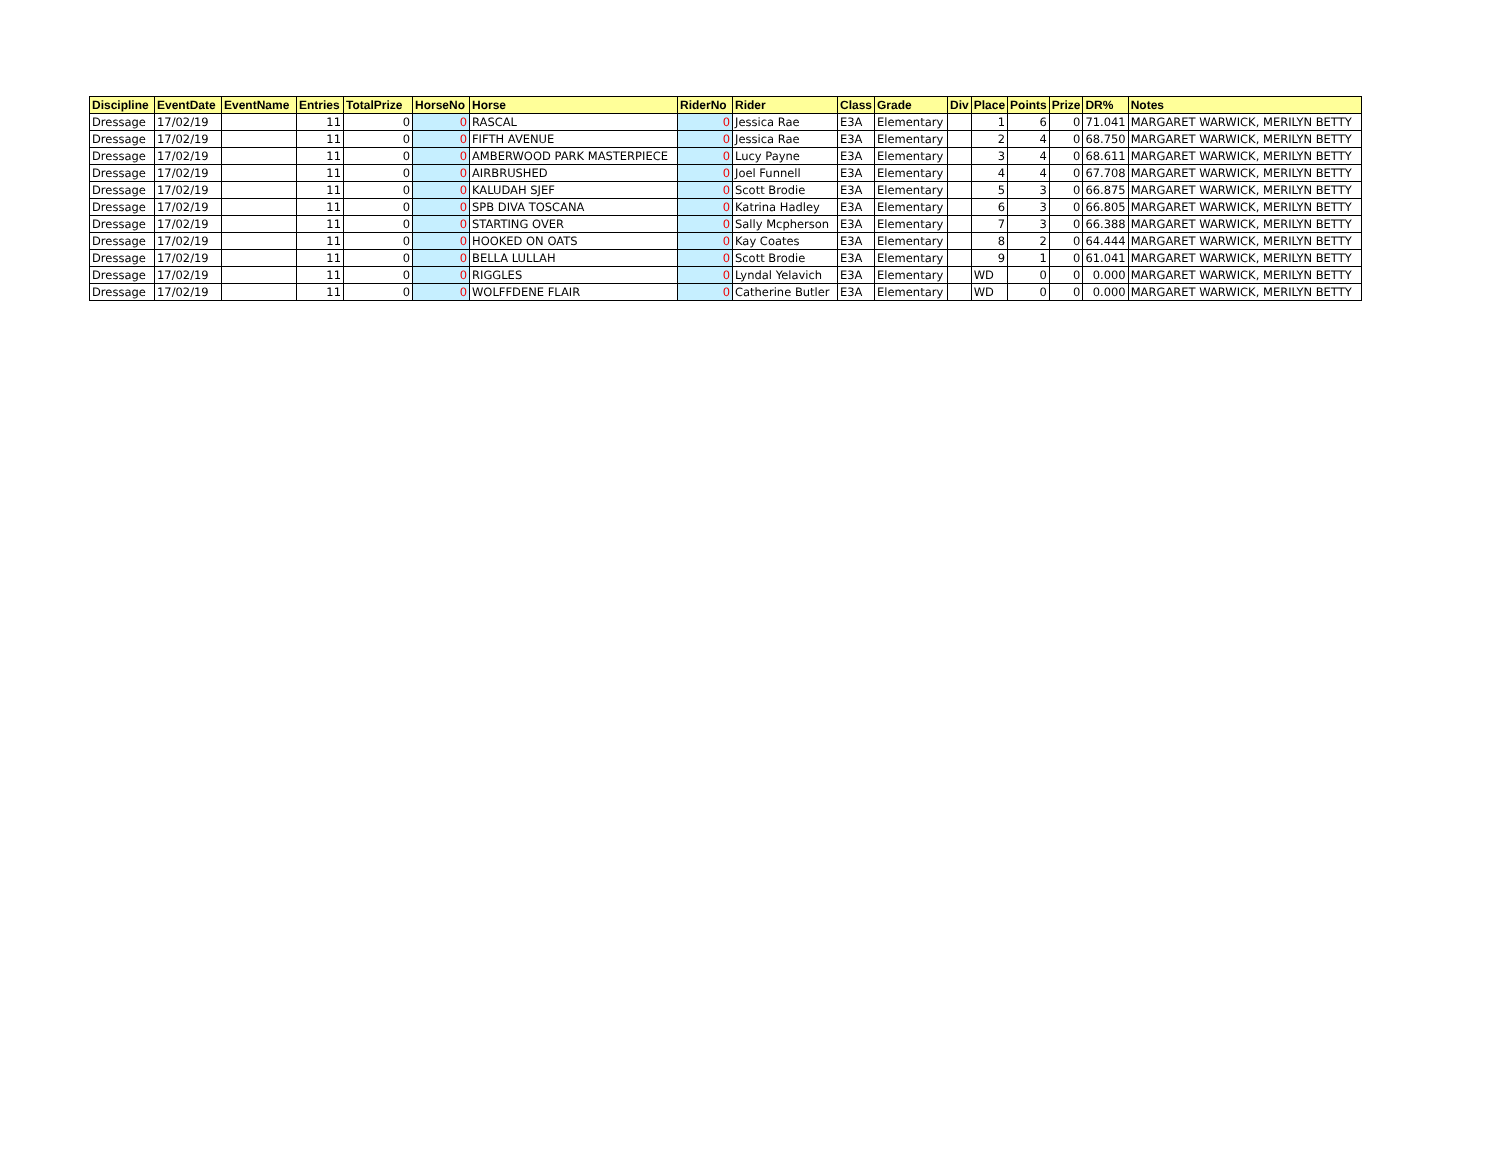| Discipline | EventDate | EventName | Entries | TotalPrize | HorseNo | Horse | RiderNo | Rider | Class | Grade | Div | Place | Points | Prize | DR% | Notes |
| --- | --- | --- | --- | --- | --- | --- | --- | --- | --- | --- | --- | --- | --- | --- | --- | --- |
| Dressage | 17/02/19 | | 11 | 0 | 0 | RASCAL | 0 | Jessica Rae | E3A | Elementary | | 1 | 6 | 0 | 71.041 | MARGARET WARWICK, MERILYN BETTY |
| Dressage | 17/02/19 | | 11 | 0 | 0 | FIFTH AVENUE | 0 | Jessica Rae | E3A | Elementary | | 2 | 4 | 0 | 68.750 | MARGARET WARWICK, MERILYN BETTY |
| Dressage | 17/02/19 | | 11 | 0 | 0 | AMBERWOOD PARK MASTERPIECE | 0 | Lucy Payne | E3A | Elementary | | 3 | 4 | 0 | 68.611 | MARGARET WARWICK, MERILYN BETTY |
| Dressage | 17/02/19 | | 11 | 0 | 0 | AIRBRUSHED | 0 | Joel Funnell | E3A | Elementary | | 4 | 4 | 0 | 67.708 | MARGARET WARWICK, MERILYN BETTY |
| Dressage | 17/02/19 | | 11 | 0 | 0 | KALUDAH SJEF | 0 | Scott Brodie | E3A | Elementary | | 5 | 3 | 0 | 66.875 | MARGARET WARWICK, MERILYN BETTY |
| Dressage | 17/02/19 | | 11 | 0 | 0 | SPB DIVA TOSCANA | 0 | Katrina Hadley | E3A | Elementary | | 6 | 3 | 0 | 66.805 | MARGARET WARWICK, MERILYN BETTY |
| Dressage | 17/02/19 | | 11 | 0 | 0 | STARTING OVER | 0 | Sally Mcpherson | E3A | Elementary | | 7 | 3 | 0 | 66.388 | MARGARET WARWICK, MERILYN BETTY |
| Dressage | 17/02/19 | | 11 | 0 | 0 | HOOKED ON OATS | 0 | Kay Coates | E3A | Elementary | | 8 | 2 | 0 | 64.444 | MARGARET WARWICK, MERILYN BETTY |
| Dressage | 17/02/19 | | 11 | 0 | 0 | BELLA LULLAH | 0 | Scott Brodie | E3A | Elementary | | 9 | 1 | 0 | 61.041 | MARGARET WARWICK, MERILYN BETTY |
| Dressage | 17/02/19 | | 11 | 0 | 0 | RIGGLES | 0 | Lyndal Yelavich | E3A | Elementary | | WD | 0 | 0 | 0.000 | MARGARET WARWICK, MERILYN BETTY |
| Dressage | 17/02/19 | | 11 | 0 | 0 | WOLFFDENE FLAIR | 0 | Catherine Butler | E3A | Elementary | | WD | 0 | 0 | 0.000 | MARGARET WARWICK, MERILYN BETTY |